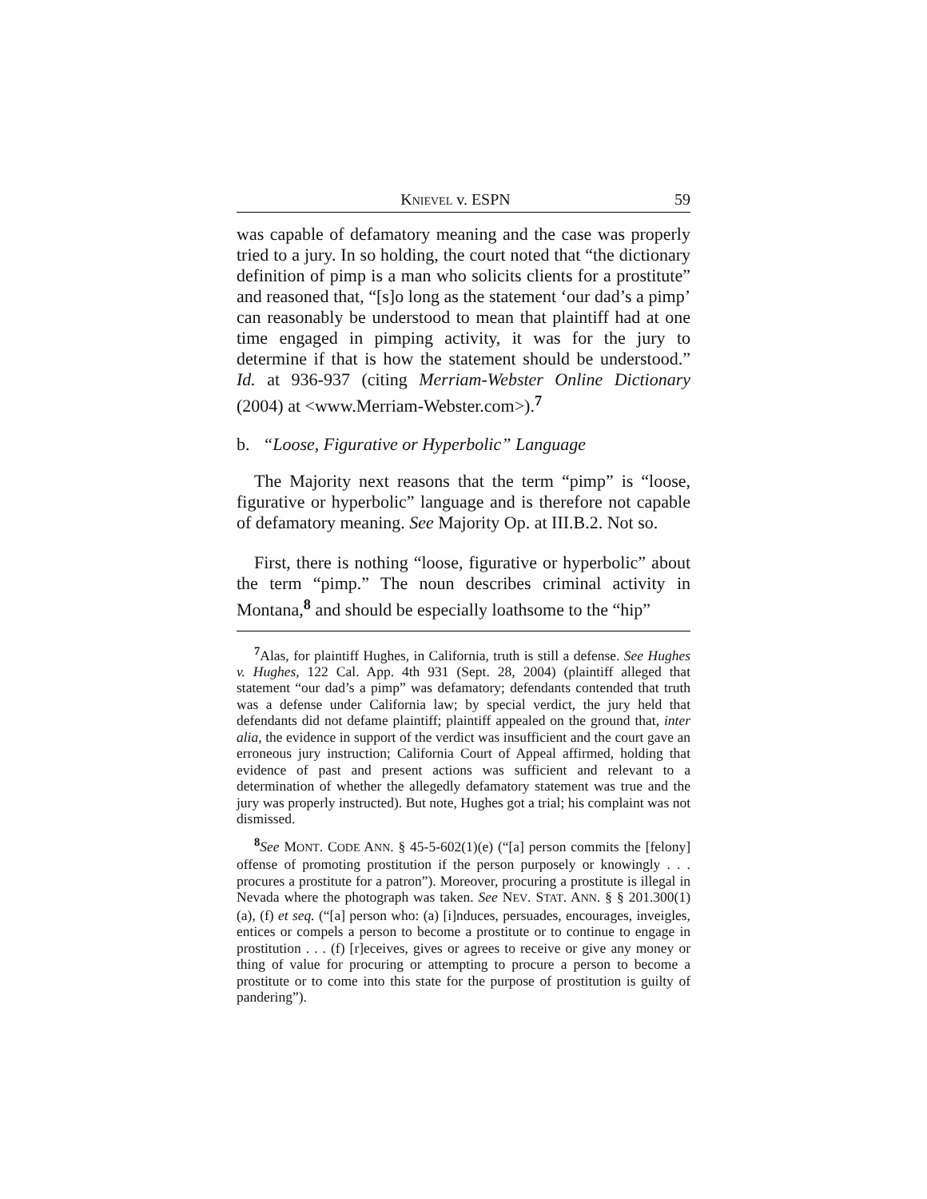KNIEVEL v. ESPN 59
was capable of defamatory meaning and the case was properly tried to a jury. In so holding, the court noted that “the dictionary definition of pimp is a man who solicits clients for a prostitute” and reasoned that, “[s]o long as the statement ‘our dad’s a pimp’ can reasonably be understood to mean that plaintiff had at one time engaged in pimping activity, it was for the jury to determine if that is how the statement should be understood.” Id. at 936-937 (citing Merriam-Webster Online Dictionary (2004) at <www.Merriam-Webster.com>).<sup>7</sup>
b. “Loose, Figurative or Hyperbolic” Language
The Majority next reasons that the term “pimp” is “loose, figurative or hyperbolic” language and is therefore not capable of defamatory meaning. See Majority Op. at III.B.2. Not so.
First, there is nothing “loose, figurative or hyperbolic” about the term “pimp.” The noun describes criminal activity in Montana,<sup>8</sup> and should be especially loathsome to the “hip”
<sup>7</sup> Alas, for plaintiff Hughes, in California, truth is still a defense. See Hughes v. Hughes, 122 Cal. App. 4th 931 (Sept. 28, 2004) (plaintiff alleged that statement “our dad’s a pimp” was defamatory; defendants contended that truth was a defense under California law; by special verdict, the jury held that defendants did not defame plaintiff; plaintiff appealed on the ground that, inter alia, the evidence in support of the verdict was insufficient and the court gave an erroneous jury instruction; California Court of Appeal affirmed, holding that evidence of past and present actions was sufficient and relevant to a determination of whether the allegedly defamatory statement was true and the jury was properly instructed). But note, Hughes got a trial; his complaint was not dismissed.
<sup>8</sup> See MONT. CODE ANN. § 45-5-602(1)(e) (“[a] person commits the [felony] offense of promoting prostitution if the person purposely or knowingly . . . procures a prostitute for a patron”). Moreover, procuring a prostitute is illegal in Nevada where the photograph was taken. See NEV. STAT. ANN. § § 201.300(1)(a), (f) et seq. (“[a] person who: (a) [i]nduces, persuades, encourages, inveigles, entices or compels a person to become a prostitute or to continue to engage in prostitution . . . (f) [r]eceives, gives or agrees to receive or give any money or thing of value for procuring or attempting to procure a person to become a prostitute or to come into this state for the purpose of prostitution is guilty of pandering”).